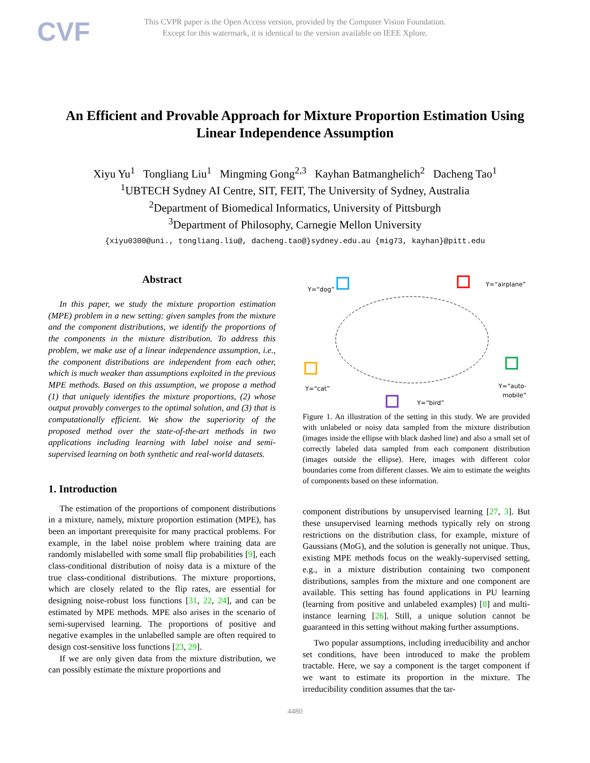CVF
This CVPR paper is the Open Access version, provided by the Computer Vision Foundation.
Except for this watermark, it is identical to the version available on IEEE Xplore.
An Efficient and Provable Approach for Mixture Proportion Estimation Using Linear Independence Assumption
Xiyu Yu<sup>1</sup> Tongliang Liu<sup>1</sup> Mingming Gong<sup>2,3</sup> Kayhan Batmanghelich<sup>2</sup> Dacheng Tao<sup>1</sup>
<sup>1</sup> UBTECH Sydney AI Centre, SIT, FEIT, The University of Sydney, Australia
<sup>2</sup> Department of Biomedical Informatics, University of Pittsburgh
<sup>3</sup> Department of Philosophy, Carnegie Mellon University
{xiyu0300@uni., tongliang.liu@, dacheng.tao@}sydney.edu.au {mig73, kayhan}@pitt.edu
Abstract
In this paper, we study the mixture proportion estimation (MPE) problem in a new setting: given samples from the mixture and the component distributions, we identify the proportions of the components in the mixture distribution. To address this problem, we make use of a linear independence assumption, i.e., the component distributions are independent from each other, which is much weaker than assumptions exploited in the previous MPE methods. Based on this assumption, we propose a method (1) that uniquely identifies the mixture proportions, (2) whose output provably converges to the optimal solution, and (3) that is computationally efficient. We show the superiority of the proposed method over the state-of-the-art methods in two applications including learning with label noise and semi-supervised learning on both synthetic and real-world datasets.
1. Introduction
The estimation of the proportions of component distributions in a mixture, namely, mixture proportion estimation (MPE), has been an important prerequisite for many practical problems. For example, in the label noise problem where training data are randomly mislabelled with some small flip probabilities [9], each class-conditional distribution of noisy data is a mixture of the true class-conditional distributions. The mixture proportions, which are closely related to the flip rates, are essential for designing noise-robust loss functions [31, 22, 24], and can be estimated by MPE methods. MPE also arises in the scenario of semi-supervised learning. The proportions of positive and negative examples in the unlabelled sample are often required to design cost-sensitive loss functions [23, 29].
If we are only given data from the mixture distribution, we can possibly estimate the mixture proportions and
Y=“dog”
Y=“airplane”
Y=“cat”
Y=“auto-
mobile”
Y=“bird”
Figure 1. An illustration of the setting in this study. We are provided with unlabeled or noisy data sampled from the mixture distribution (images inside the ellipse with black dashed line) and also a small set of correctly labeled data sampled from each component distribution (images outside the ellipse). Here, images with different color boundaries come from different classes. We aim to estimate the weights of components based on these information.
component distributions by unsupervised learning [27, 3]. But these unsupervised learning methods typically rely on strong restrictions on the distribution class, for example, mixture of Gaussians (MoG), and the solution is generally not unique. Thus, existing MPE methods focus on the weakly-supervised setting, e.g., in a mixture distribution containing two component distributions, samples from the mixture and one component are available. This setting has found applications in PU learning (learning from positive and unlabeled examples) [8] and multi-instance learning [26]. Still, a unique solution cannot be guaranteed in this setting without making further assumptions.
Two popular assumptions, including irreducibility and anchor set conditions, have been introduced to make the problem tractable. Here, we say a component is the target component if we want to estimate its proportion in the mixture. The irreducibility condition assumes that the tar-
4480